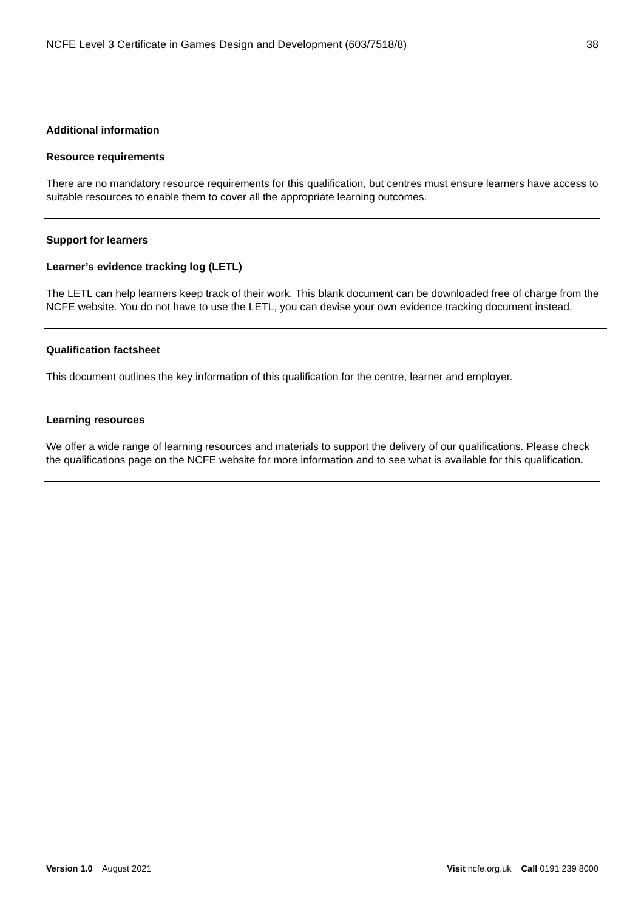NCFE Level 3 Certificate in Games Design and Development (603/7518/8) 38
Additional information
Resource requirements
There are no mandatory resource requirements for this qualification, but centres must ensure learners have access to suitable resources to enable them to cover all the appropriate learning outcomes.
Support for learners
Learner’s evidence tracking log (LETL)
The LETL can help learners keep track of their work. This blank document can be downloaded free of charge from the NCFE website. You do not have to use the LETL, you can devise your own evidence tracking document instead.
Qualification factsheet
This document outlines the key information of this qualification for the centre, learner and employer.
Learning resources
We offer a wide range of learning resources and materials to support the delivery of our qualifications. Please check the qualifications page on the NCFE website for more information and to see what is available for this qualification.
Version 1.0 August 2021 Visit ncfe.org.uk Call 0191 239 8000